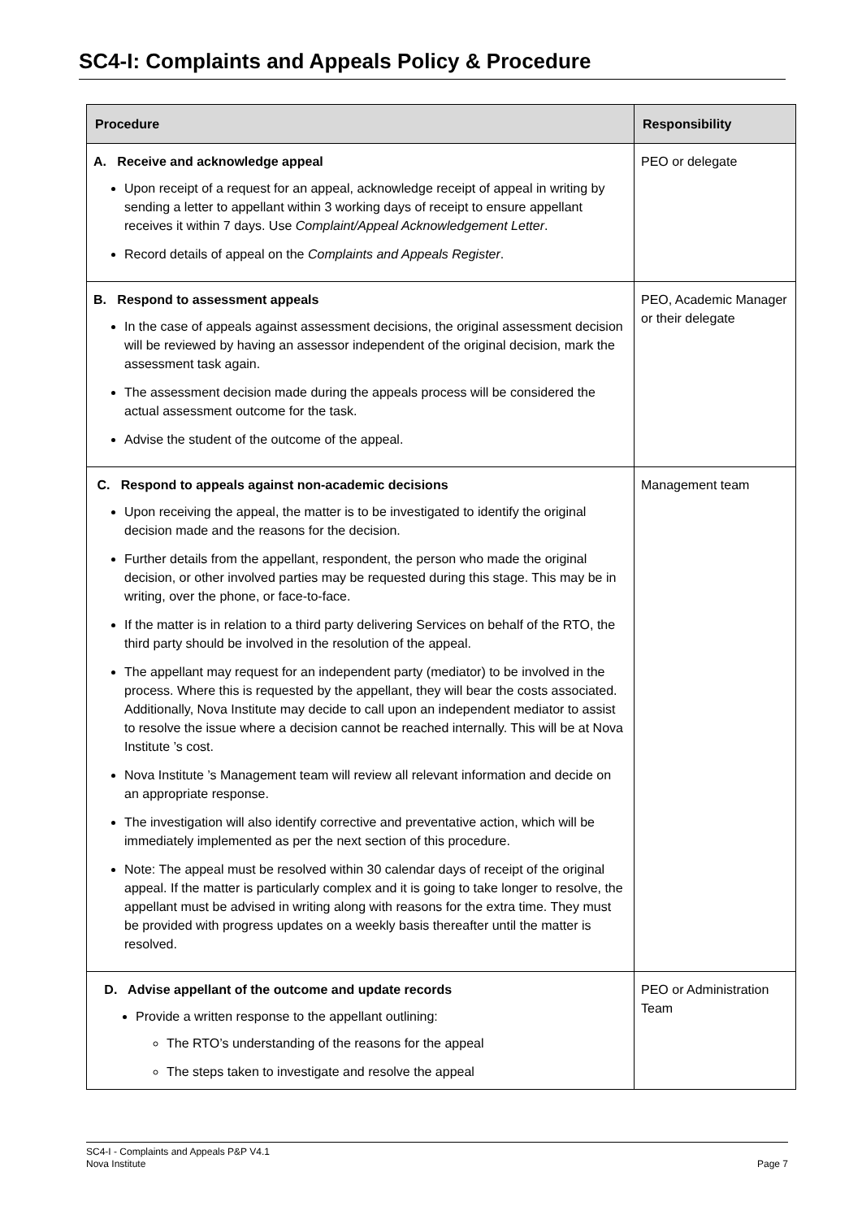SC4-I: Complaints and Appeals Policy & Procedure
| Procedure | Responsibility |
| --- | --- |
| A. Receive and acknowledge appeal Upon receipt of a request for an appeal, acknowledge receipt of appeal in writing by sending a letter to appellant within 3 working days of receipt to ensure appellant receives it within 7 days. Use Complaint/Appeal Acknowledgement Letter . Record details of appeal on the Complaints and Appeals Register . | PEO or delegate |
| B. Respond to assessment appeals In the case of appeals against assessment decisions, the original assessment decision will be reviewed by having an assessor independent of the original decision, mark the assessment task again. The assessment decision made during the appeals process will be considered the actual assessment outcome for the task. Advise the student of the outcome of the appeal. | PEO, Academic Manager or their delegate |
| C. Respond to appeals against non-academic decisions Upon receiving the appeal, the matter is to be investigated to identify the original decision made and the reasons for the decision. Further details from the appellant, respondent, the person who made the original decision, or other involved parties may be requested during this stage. This may be in writing, over the phone, or face-to-face. If the matter is in relation to a third party delivering Services on behalf of the RTO, the third party should be involved in the resolution of the appeal. The appellant may request for an independent party (mediator) to be involved in the process. Where this is requested by the appellant, they will bear the costs associated. Additionally, Nova Institute may decide to call upon an independent mediator to assist to resolve the issue where a decision cannot be reached internally. This will be at Nova Institute ’s cost. Nova Institute ’s Management team will review all relevant information and decide on an appropriate response. The investigation will also identify corrective and preventative action, which will be immediately implemented as per the next section of this procedure. Note: The appeal must be resolved within 30 calendar days of receipt of the original appeal. If the matter is particularly complex and it is going to take longer to resolve, the appellant must be advised in writing along with reasons for the extra time. They must be provided with progress updates on a weekly basis thereafter until the matter is resolved. | Management team |
| D. Advise appellant of the outcome and update records Provide a written response to the appellant outlining: The RTO’s understanding of the reasons for the appeal The steps taken to investigate and resolve the appeal | PEO or Administration Team |
SC4-I - Complaints and Appeals P&P V4.1
Nova Institute
Page 7